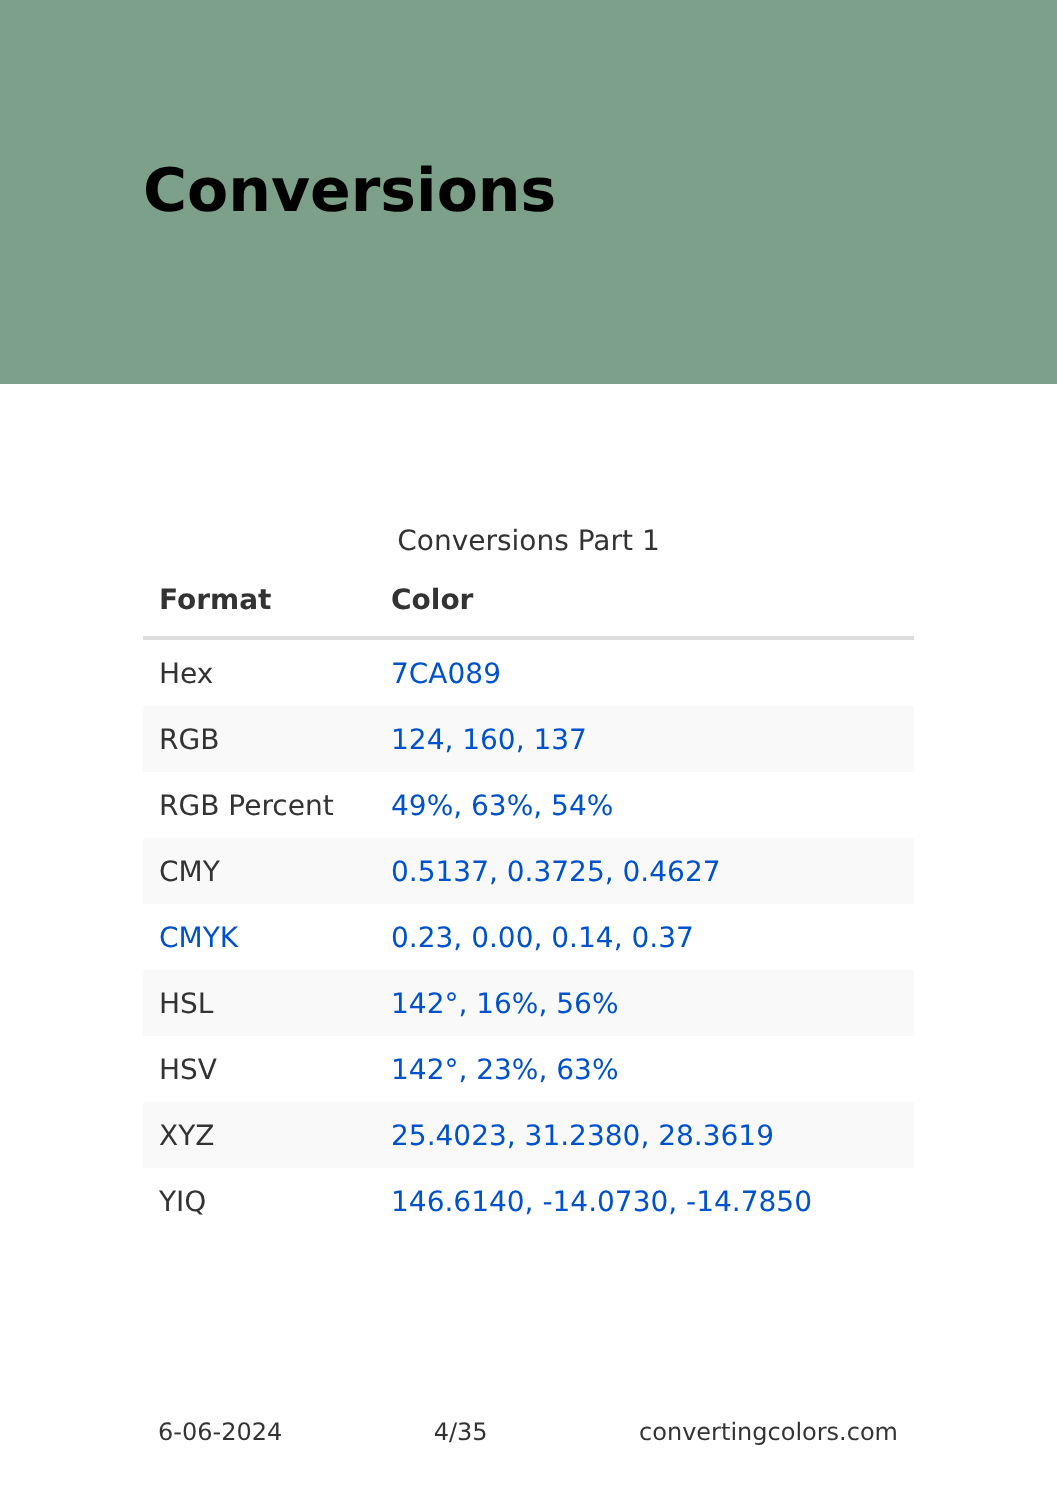Conversions
Conversions Part 1
| Format | Color |
| --- | --- |
| Hex | 7CA089 |
| RGB | 124, 160, 137 |
| RGB Percent | 49%, 63%, 54% |
| CMY | 0.5137, 0.3725, 0.4627 |
| CMYK | 0.23, 0.00, 0.14, 0.37 |
| HSL | 142°, 16%, 56% |
| HSV | 142°, 23%, 63% |
| XYZ | 25.4023, 31.2380, 28.3619 |
| YIQ | 146.6140, -14.0730, -14.7850 |
6-06-2024 4/35 convertingcolors.com